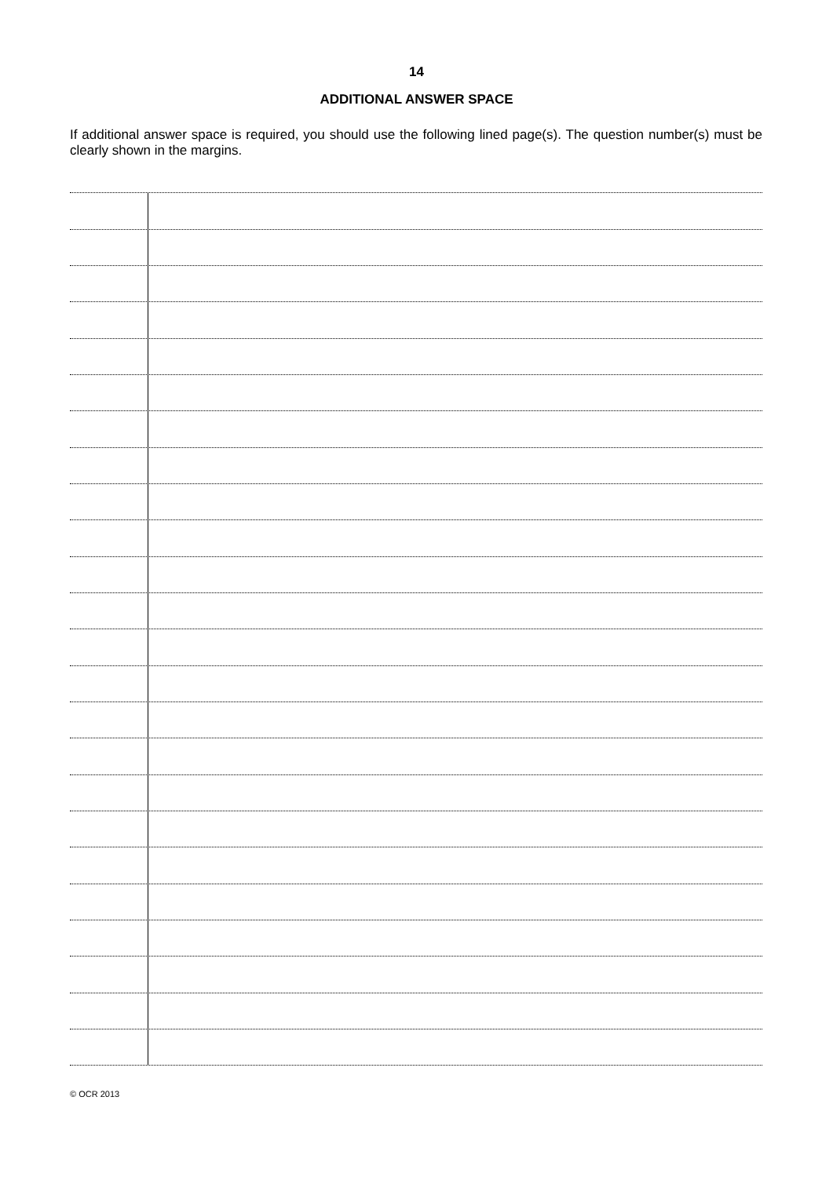14
ADDITIONAL ANSWER SPACE
If additional answer space is required, you should use the following lined page(s). The question number(s) must be clearly shown in the margins.
© OCR 2013